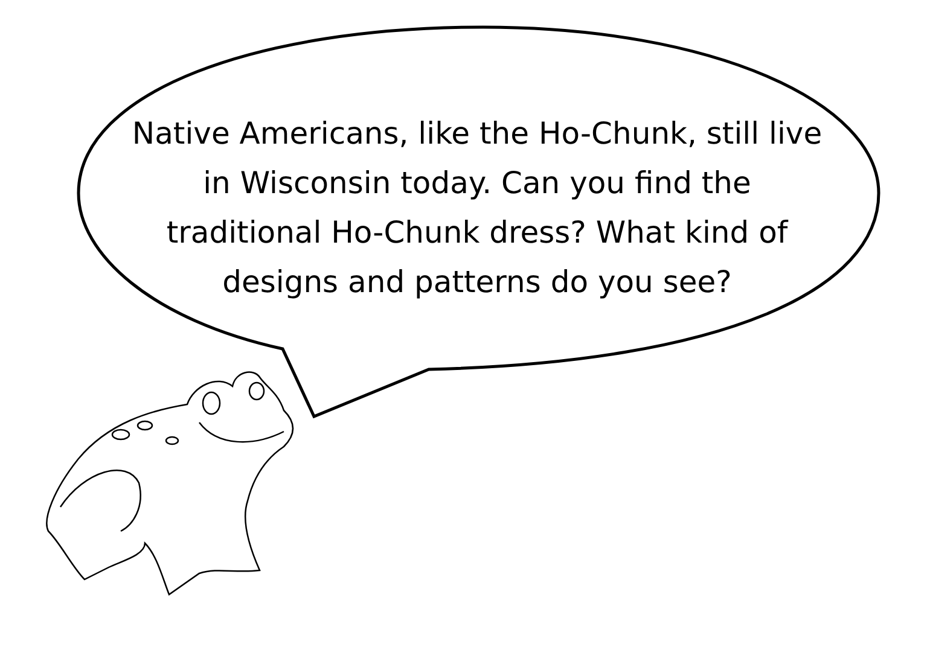Native Americans, like the Ho-Chunk, still live in Wisconsin today. Can you find the traditional Ho-Chunk dress? What kind of designs and patterns do you see?